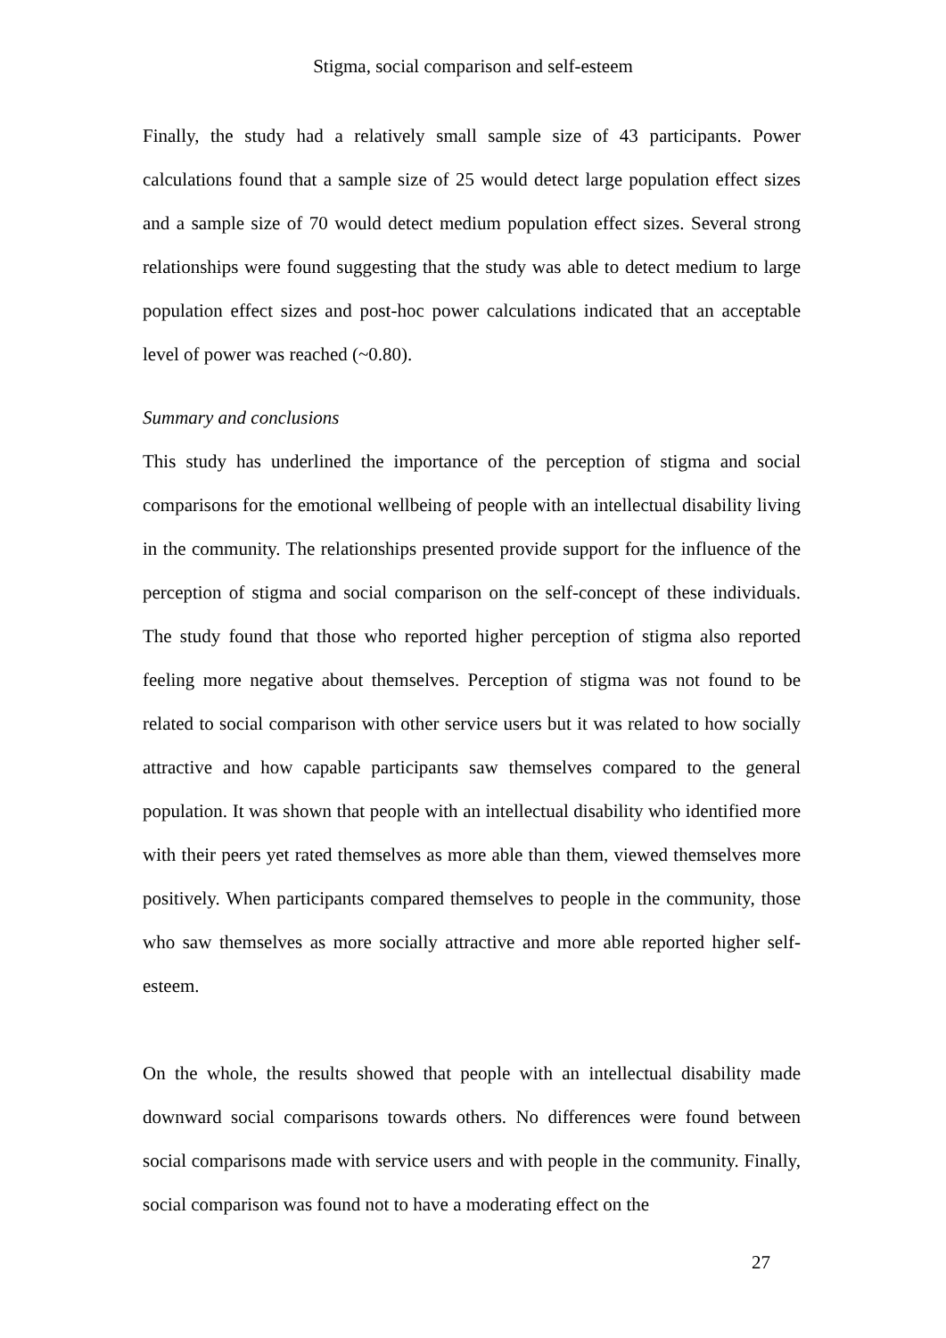Stigma, social comparison and self-esteem
Finally, the study had a relatively small sample size of 43 participants. Power calculations found that a sample size of 25 would detect large population effect sizes and a sample size of 70 would detect medium population effect sizes. Several strong relationships were found suggesting that the study was able to detect medium to large population effect sizes and post-hoc power calculations indicated that an acceptable level of power was reached (~0.80).
Summary and conclusions
This study has underlined the importance of the perception of stigma and social comparisons for the emotional wellbeing of people with an intellectual disability living in the community. The relationships presented provide support for the influence of the perception of stigma and social comparison on the self-concept of these individuals. The study found that those who reported higher perception of stigma also reported feeling more negative about themselves. Perception of stigma was not found to be related to social comparison with other service users but it was related to how socially attractive and how capable participants saw themselves compared to the general population. It was shown that people with an intellectual disability who identified more with their peers yet rated themselves as more able than them, viewed themselves more positively. When participants compared themselves to people in the community, those who saw themselves as more socially attractive and more able reported higher self-esteem.
On the whole, the results showed that people with an intellectual disability made downward social comparisons towards others. No differences were found between social comparisons made with service users and with people in the community. Finally, social comparison was found not to have a moderating effect on the
27